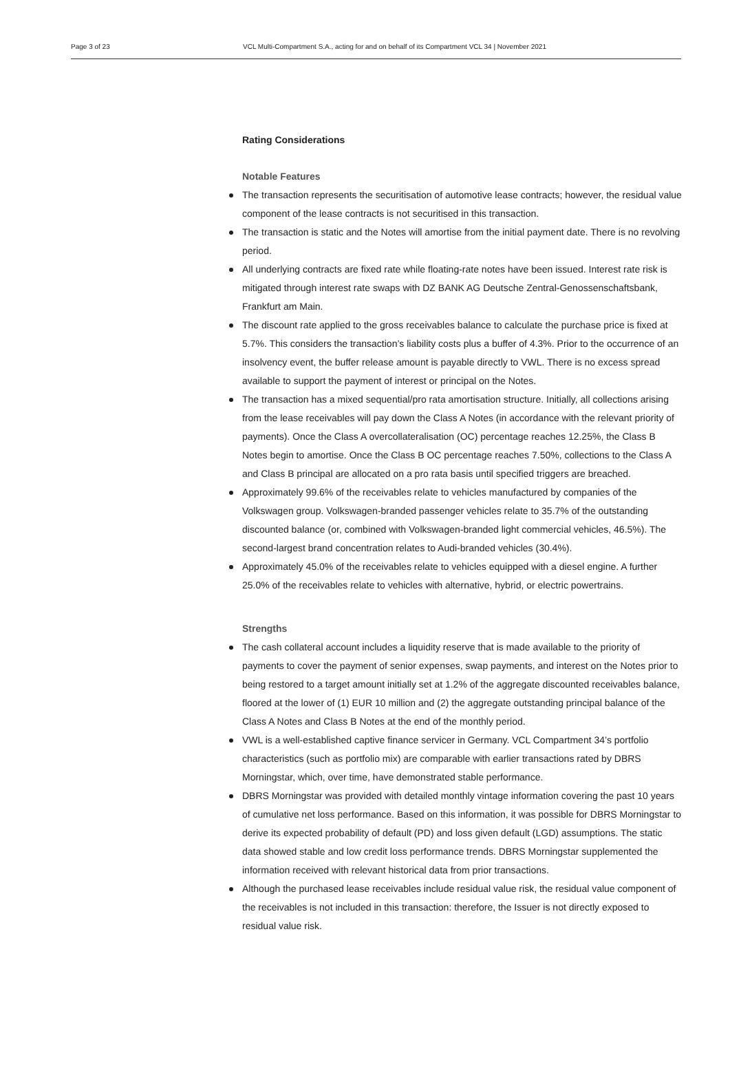Page 3 of 23 VCL Multi-Compartment S.A., acting for and on behalf of its Compartment VCL 34 | November 2021
Rating Considerations
Notable Features
The transaction represents the securitisation of automotive lease contracts; however, the residual value component of the lease contracts is not securitised in this transaction.
The transaction is static and the Notes will amortise from the initial payment date. There is no revolving period.
All underlying contracts are fixed rate while floating-rate notes have been issued. Interest rate risk is mitigated through interest rate swaps with DZ BANK AG Deutsche Zentral-Genossenschaftsbank, Frankfurt am Main.
The discount rate applied to the gross receivables balance to calculate the purchase price is fixed at 5.7%. This considers the transaction’s liability costs plus a buffer of 4.3%. Prior to the occurrence of an insolvency event, the buffer release amount is payable directly to VWL. There is no excess spread available to support the payment of interest or principal on the Notes.
The transaction has a mixed sequential/pro rata amortisation structure. Initially, all collections arising from the lease receivables will pay down the Class A Notes (in accordance with the relevant priority of payments). Once the Class A overcollateralisation (OC) percentage reaches 12.25%, the Class B Notes begin to amortise. Once the Class B OC percentage reaches 7.50%, collections to the Class A and Class B principal are allocated on a pro rata basis until specified triggers are breached.
Approximately 99.6% of the receivables relate to vehicles manufactured by companies of the Volkswagen group. Volkswagen-branded passenger vehicles relate to 35.7% of the outstanding discounted balance (or, combined with Volkswagen-branded light commercial vehicles, 46.5%). The second-largest brand concentration relates to Audi-branded vehicles (30.4%).
Approximately 45.0% of the receivables relate to vehicles equipped with a diesel engine. A further 25.0% of the receivables relate to vehicles with alternative, hybrid, or electric powertrains.
Strengths
The cash collateral account includes a liquidity reserve that is made available to the priority of payments to cover the payment of senior expenses, swap payments, and interest on the Notes prior to being restored to a target amount initially set at 1.2% of the aggregate discounted receivables balance, floored at the lower of (1) EUR 10 million and (2) the aggregate outstanding principal balance of the Class A Notes and Class B Notes at the end of the monthly period.
VWL is a well-established captive finance servicer in Germany. VCL Compartment 34’s portfolio characteristics (such as portfolio mix) are comparable with earlier transactions rated by DBRS Morningstar, which, over time, have demonstrated stable performance.
DBRS Morningstar was provided with detailed monthly vintage information covering the past 10 years of cumulative net loss performance. Based on this information, it was possible for DBRS Morningstar to derive its expected probability of default (PD) and loss given default (LGD) assumptions. The static data showed stable and low credit loss performance trends. DBRS Morningstar supplemented the information received with relevant historical data from prior transactions.
Although the purchased lease receivables include residual value risk, the residual value component of the receivables is not included in this transaction: therefore, the Issuer is not directly exposed to residual value risk.